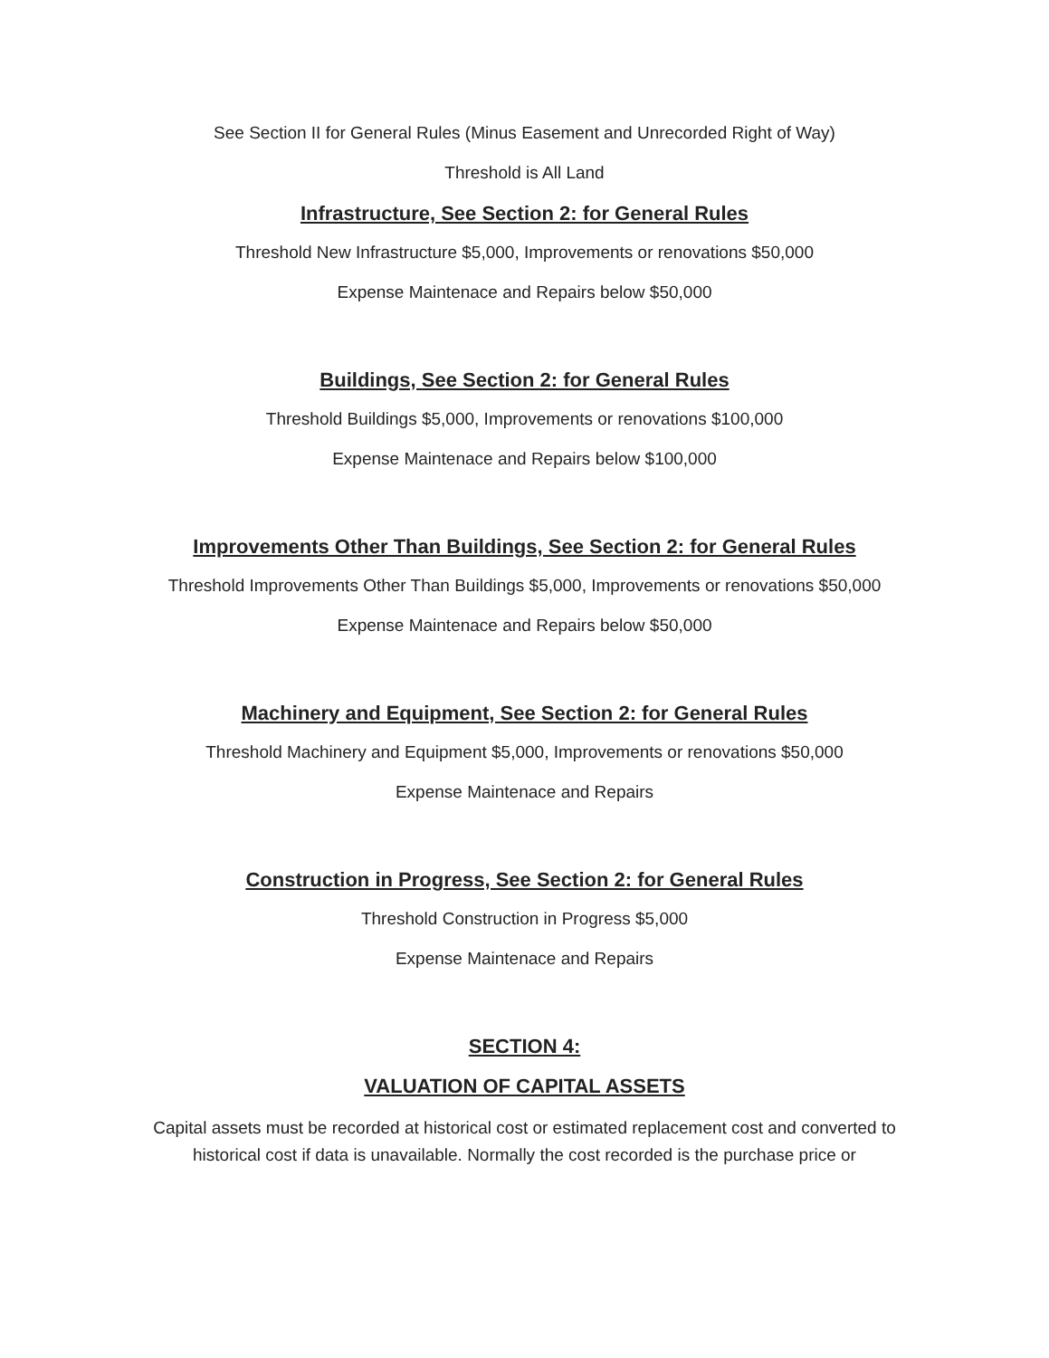See Section II for General Rules (Minus Easement and Unrecorded Right of Way)
Threshold is All Land
Infrastructure, See Section 2: for General Rules
Threshold New Infrastructure $5,000, Improvements or renovations $50,000
Expense Maintenace and Repairs below $50,000
Buildings, See Section 2: for General Rules
Threshold Buildings $5,000, Improvements or renovations $100,000
Expense Maintenace and Repairs below $100,000
Improvements Other Than Buildings, See Section 2: for General Rules
Threshold Improvements Other Than Buildings $5,000, Improvements or renovations $50,000
Expense Maintenace and Repairs below $50,000
Machinery and Equipment, See Section 2: for General Rules
Threshold Machinery and Equipment $5,000, Improvements or renovations $50,000
Expense Maintenace and Repairs
Construction in Progress, See Section 2: for General Rules
Threshold Construction in Progress $5,000
Expense Maintenace and Repairs
SECTION 4:
VALUATION OF CAPITAL ASSETS
Capital assets must be recorded at historical cost or estimated replacement cost and converted to historical cost if data is unavailable. Normally the cost recorded is the purchase price or